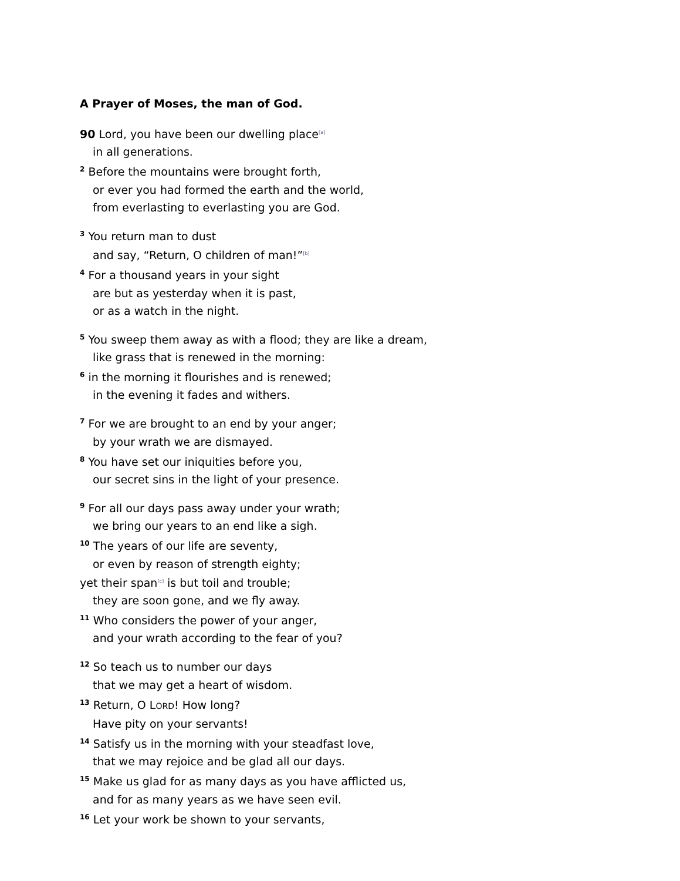A Prayer of Moses, the man of God.
90 Lord, you have been our dwelling place[a]
in all generations.
<sup>2</sup> Before the mountains were brought forth,
or ever you had formed the earth and the world,
from everlasting to everlasting you are God.
<sup>3</sup> You return man to dust
and say, “Return, O children of man!”[b]
<sup>4</sup> For a thousand years in your sight
are but as yesterday when it is past,
or as a watch in the night.
<sup>5</sup> You sweep them away as with a flood; they are like a dream,
like grass that is renewed in the morning:
<sup>6</sup> in the morning it flourishes and is renewed;
in the evening it fades and withers.
<sup>7</sup> For we are brought to an end by your anger;
by your wrath we are dismayed.
<sup>8</sup> You have set our iniquities before you,
our secret sins in the light of your presence.
<sup>9</sup> For all our days pass away under your wrath;
we bring our years to an end like a sigh.
<sup>10</sup> The years of our life are seventy,
or even by reason of strength eighty;
yet their span[c] is but toil and trouble;
they are soon gone, and we fly away.
<sup>11</sup> Who considers the power of your anger,
and your wrath according to the fear of you?
<sup>12</sup> So teach us to number our days
that we may get a heart of wisdom.
<sup>13</sup> Return, O LORD! How long?
Have pity on your servants!
<sup>14</sup> Satisfy us in the morning with your steadfast love,
that we may rejoice and be glad all our days.
<sup>15</sup> Make us glad for as many days as you have afflicted us,
and for as many years as we have seen evil.
<sup>16</sup> Let your work be shown to your servants,